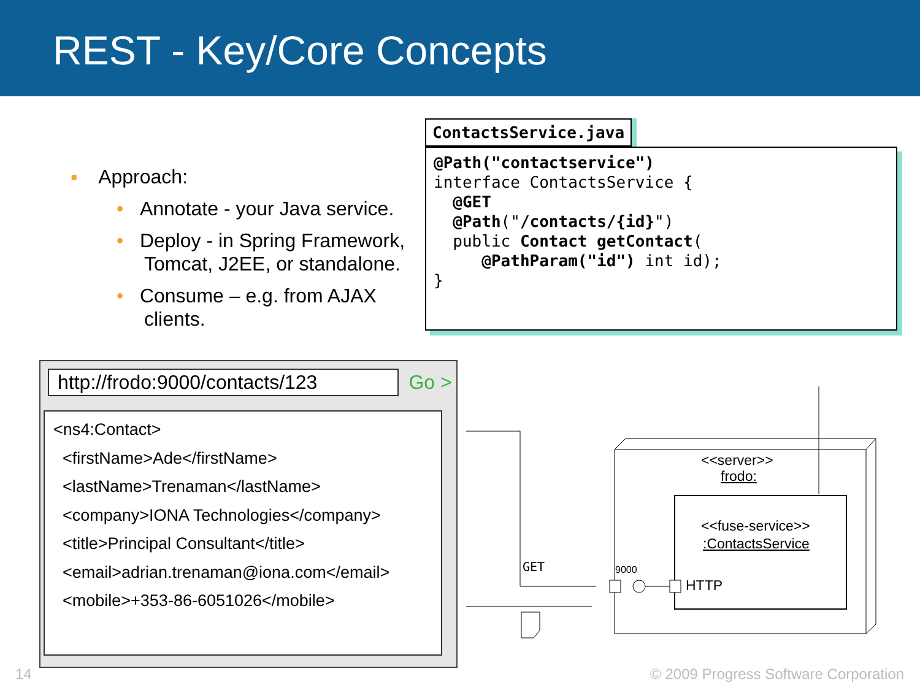REST - Key/Core Concepts
▪ Approach:
• Annotate - your Java service.
• Deploy - in Spring Framework, Tomcat, J2EE, or standalone.
• Consume – e.g. from AJAX clients.
ContactsService.java
@Path("contactservice") interface ContactsService { @GET @Path("/contacts/{id}") public Contact getContact( @PathParam("id") int id); }
http://frodo:9000/contacts/123 Go >
<ns4:Contact> <firstName>Ade</firstName> <lastName>Trenaman</lastName> <company>IONA Technologies</company> <title>Principal Consultant</title> <email>adrian.trenaman@iona.com</email> <mobile>+353-86-6051026</mobile>
GET
<<server>>
frodo:
<<fuse-service>>
:ContactsService
9000
HTTP
14
© 2009 Progress Software Corporation